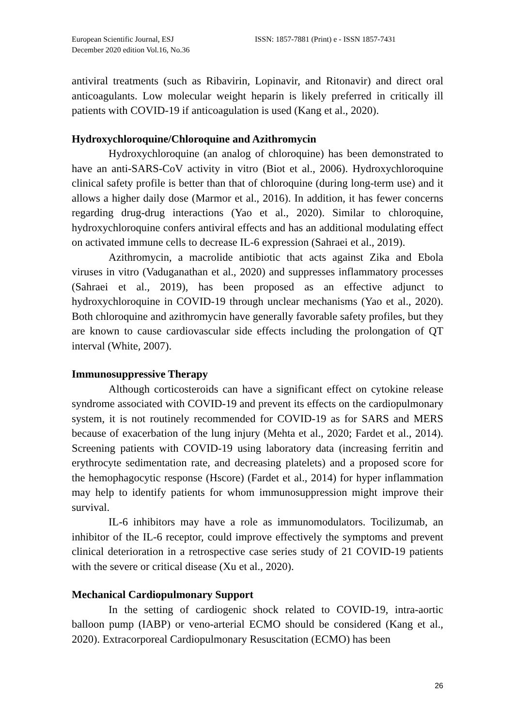European Scientific Journal, ESJ
December 2020 edition Vol.16, No.36
ISSN: 1857-7881 (Print) e - ISSN 1857-7431
antiviral treatments (such as Ribavirin, Lopinavir, and Ritonavir) and direct oral anticoagulants. Low molecular weight heparin is likely preferred in critically ill patients with COVID-19 if anticoagulation is used (Kang et al., 2020).
Hydroxychloroquine/Chloroquine and Azithromycin
Hydroxychloroquine (an analog of chloroquine) has been demonstrated to have an anti-SARS-CoV activity in vitro (Biot et al., 2006). Hydroxychloroquine clinical safety profile is better than that of chloroquine (during long-term use) and it allows a higher daily dose (Marmor et al., 2016). In addition, it has fewer concerns regarding drug-drug interactions (Yao et al., 2020). Similar to chloroquine, hydroxychloroquine confers antiviral effects and has an additional modulating effect on activated immune cells to decrease IL-6 expression (Sahraei et al., 2019).
Azithromycin, a macrolide antibiotic that acts against Zika and Ebola viruses in vitro (Vaduganathan et al., 2020) and suppresses inflammatory processes (Sahraei et al., 2019), has been proposed as an effective adjunct to hydroxychloroquine in COVID-19 through unclear mechanisms (Yao et al., 2020). Both chloroquine and azithromycin have generally favorable safety profiles, but they are known to cause cardiovascular side effects including the prolongation of QT interval (White, 2007).
Immunosuppressive Therapy
Although corticosteroids can have a significant effect on cytokine release syndrome associated with COVID-19 and prevent its effects on the cardiopulmonary system, it is not routinely recommended for COVID-19 as for SARS and MERS because of exacerbation of the lung injury (Mehta et al., 2020; Fardet et al., 2014). Screening patients with COVID-19 using laboratory data (increasing ferritin and erythrocyte sedimentation rate, and decreasing platelets) and a proposed score for the hemophagocytic response (Hscore) (Fardet et al., 2014) for hyper inflammation may help to identify patients for whom immunosuppression might improve their survival.
IL-6 inhibitors may have a role as immunomodulators. Tocilizumab, an inhibitor of the IL-6 receptor, could improve effectively the symptoms and prevent clinical deterioration in a retrospective case series study of 21 COVID-19 patients with the severe or critical disease (Xu et al., 2020).
Mechanical Cardiopulmonary Support
In the setting of cardiogenic shock related to COVID-19, intra-aortic balloon pump (IABP) or veno-arterial ECMO should be considered (Kang et al., 2020). Extracorporeal Cardiopulmonary Resuscitation (ECMO) has been
26